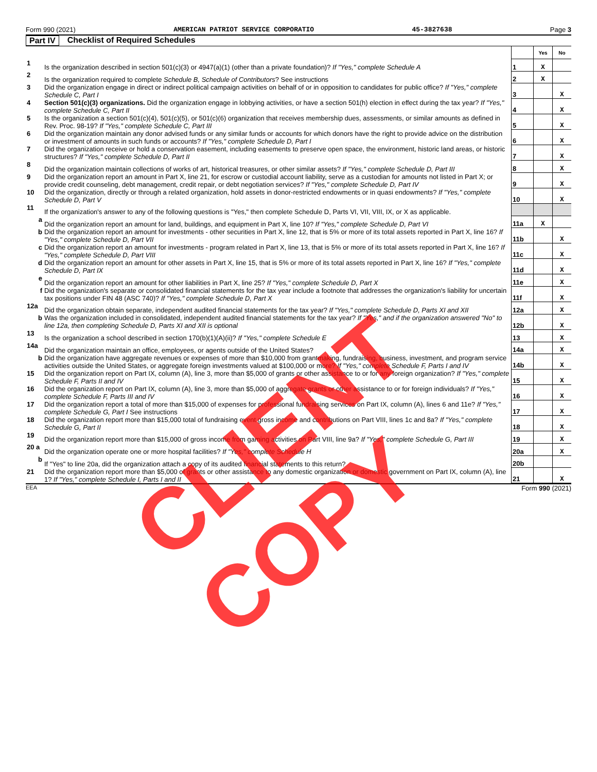Form 990 (2021) AMERICAN PATRIOT SERVICE CORPORATIO 45-3827638 Page 3
Part IV Checklist of Required Schedules
| | | | Yes | No |
| 1 | Is the organization described in section 501(c)(3) or 4947(a)(1) (other than a private foundation)? If "Yes," complete Schedule A | 1 | X | |
| 2 | Is the organization required to complete Schedule B, Schedule of Contributors ? See instructions | 2 | X | |
| 3 | Did the organization engage in direct or indirect political campaign activities on behalf of or in opposition to candidates for public office? If "Yes," complete Schedule C, Part I | 3 | | X |
| 4 | Section 501(c)(3) organizations. Did the organization engage in lobbying activities, or have a section 501(h) election in effect during the tax year? If "Yes," complete Schedule C, Part II | 4 | | X |
| 5 | Is the organization a section 501(c)(4), 501(c)(5), or 501(c)(6) organization that receives membership dues, assessments, or similar amounts as defined in Rev. Proc. 98-19? If "Yes," complete Schedule C, Part III | 5 | | X |
| 6 | Did the organization maintain any donor advised funds or any similar funds or accounts for which donors have the right to provide advice on the distribution or investment of amounts in such funds or accounts? If "Yes," complete Schedule D, Part I | 6 | | X |
| 7 | Did the organization receive or hold a conservation easement, including easements to preserve open space, the environment, historic land areas, or historic structures? If "Yes," complete Schedule D, Part II | 7 | | X |
| 8 | Did the organization maintain collections of works of art, historical treasures, or other similar assets? If "Yes," complete Schedule D, Part III | 8 | | X |
| 9 | Did the organization report an amount in Part X, line 21, for escrow or custodial account liability, serve as a custodian for amounts not listed in Part X; or provide credit counseling, debt management, credit repair, or debt negotiation services? If "Yes," complete Schedule D, Part IV | 9 | | X |
| 10 | Did the organization, directly or through a related organization, hold assets in donor-restricted endowments or in quasi endowments? If "Yes," complete Schedule D, Part V | 10 | | X |
| 11 | If the organization's answer to any of the following questions is "Yes," then complete Schedule D, Parts VI, VII, VIII, IX, or X as applicable. | | | |
| a | Did the organization report an amount for land, buildings, and equipment in Part X, line 10? If "Yes," complete Schedule D, Part VI | 11a | X | |
| b | Did the organization report an amount for investments - other securities in Part X, line 12, that is 5% or more of its total assets reported in Part X, line 16? If "Yes," complete Schedule D, Part VII | 11b | | X |
| c | Did the organization report an amount for investments - program related in Part X, line 13, that is 5% or more of its total assets reported in Part X, line 16? If "Yes," complete Schedule D, Part VIII | 11c | | X |
| d | Did the organization report an amount for other assets in Part X, line 15, that is 5% or more of its total assets reported in Part X, line 16? If "Yes," complete Schedule D, Part IX | 11d | | X |
| e | Did the organization report an amount for other liabilities in Part X, line 25? If "Yes," complete Schedule D, Part X | 11e | | X |
| f | Did the organization's separate or consolidated financial statements for the tax year include a footnote that addresses the organization's liability for uncertain tax positions under FIN 48 (ASC 740)? If "Yes," complete Schedule D, Part X | 11f | | X |
| 12a | Did the organization obtain separate, independent audited financial statements for the tax year? If "Yes," complete Schedule D, Parts XI and XII | 12a | | X |
| b | Was the organization included in consolidated, independent audited financial statements for the tax year? If "Yes," and if the organization answered "No" to line 12a, then completing Schedule D, Parts XI and XII is optional | 12b | | X |
| 13 | Is the organization a school described in section 170(b)(1)(A)(ii)? If "Yes," complete Schedule E | 13 | | X |
| 14a | Did the organization maintain an office, employees, or agents outside of the United States? | 14a | | X |
| b | Did the organization have aggregate revenues or expenses of more than $10,000 from grantmaking, fundraising, business, investment, and program service activities outside the United States, or aggregate foreign investments valued at $100,000 or more? If "Yes," complete Schedule F, Parts I and IV | 14b | | X |
| 15 | Did the organization report on Part IX, column (A), line 3, more than $5,000 of grants or other assistance to or for any foreign organization? If "Yes," complete Schedule F, Parts II and IV | 15 | | X |
| 16 | Did the organization report on Part IX, column (A), line 3, more than $5,000 of aggregate grants or other assistance to or for foreign individuals? If "Yes," complete Schedule F, Parts III and IV | 16 | | X |
| 17 | Did the organization report a total of more than $15,000 of expenses for professional fundraising services on Part IX, column (A), lines 6 and 11e? If "Yes," complete Schedule G, Part I See instructions | 17 | | X |
| 18 | Did the organization report more than $15,000 total of fundraising event gross income and contributions on Part VIII, lines 1c and 8a? If "Yes," complete Schedule G, Part II | 18 | | X |
| 19 | Did the organization report more than $15,000 of gross income from gaming activities on Part VIII, line 9a? If "Yes," complete Schedule G, Part III | 19 | | X |
| 20 a | Did the organization operate one or more hospital facilities? If "Yes," complete Schedule H | 20a | | X |
| b | If "Yes" to line 20a, did the organization attach a copy of its audited financial statements to this return? | 20b | | |
| 21 | Did the organization report more than $5,000 of grants or other assistance to any domestic organization or domestic government on Part IX, column (A), line 1? If "Yes," complete Schedule I, Parts I and II | 21 | | X |
EEA Form 990 (2021)
CLIENT COPY